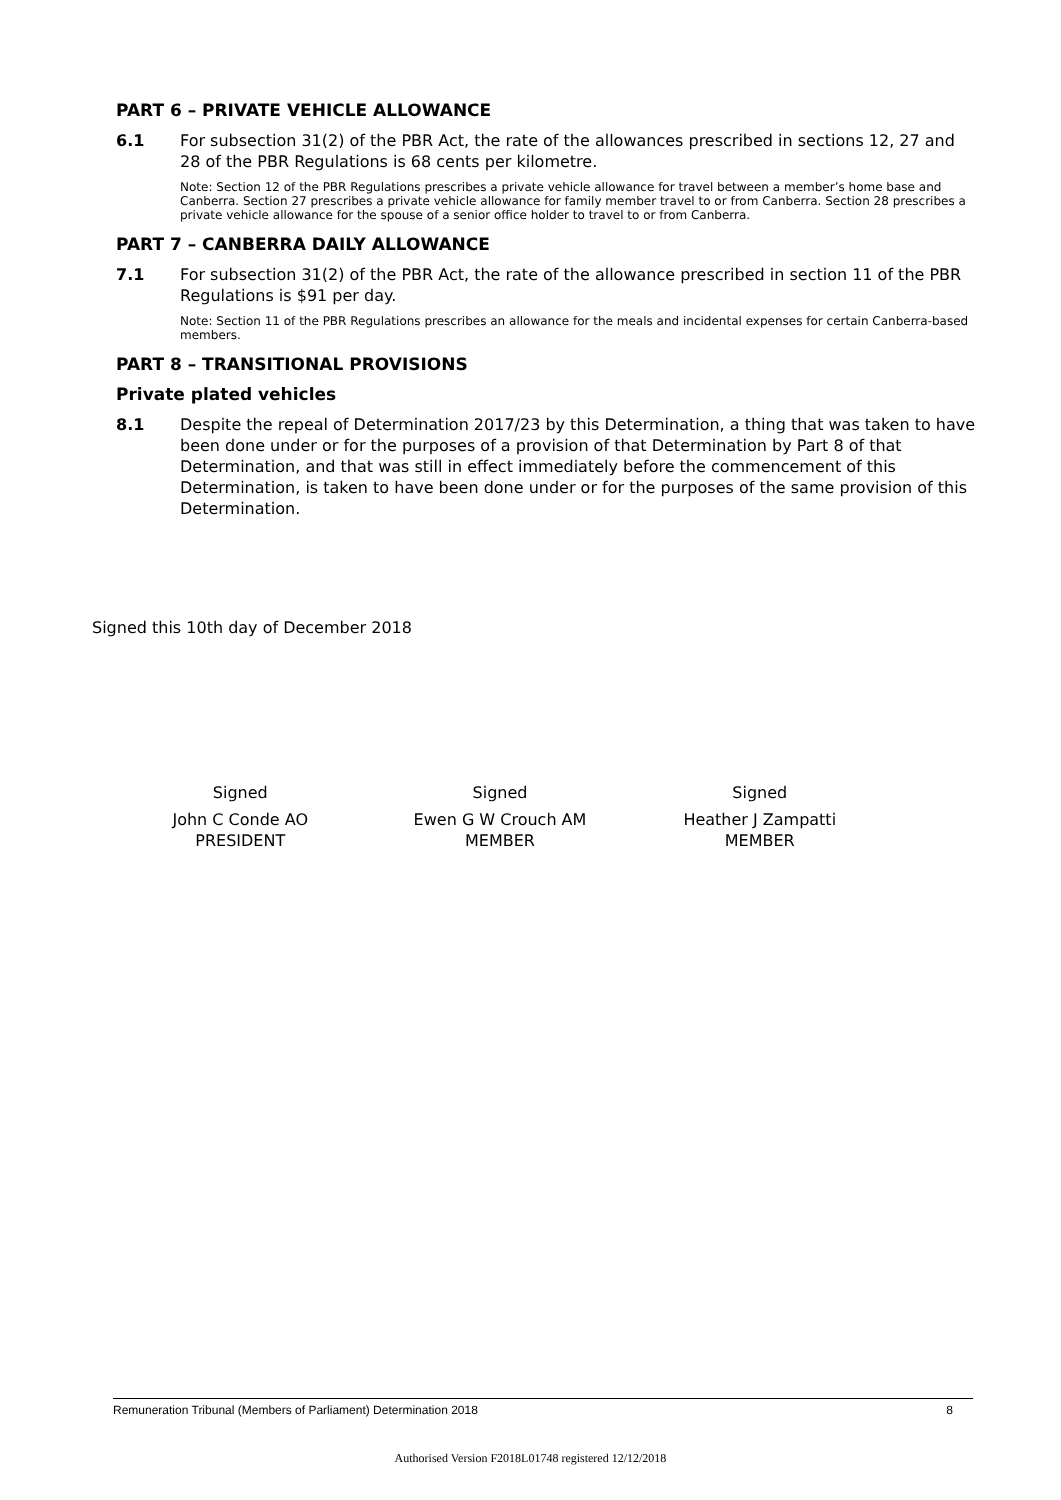PART 6 – PRIVATE VEHICLE ALLOWANCE
6.1 For subsection 31(2) of the PBR Act, the rate of the allowances prescribed in sections 12, 27 and 28 of the PBR Regulations is 68 cents per kilometre.
Note: Section 12 of the PBR Regulations prescribes a private vehicle allowance for travel between a member’s home base and Canberra. Section 27 prescribes a private vehicle allowance for family member travel to or from Canberra. Section 28 prescribes a private vehicle allowance for the spouse of a senior office holder to travel to or from Canberra.
PART 7 – CANBERRA DAILY ALLOWANCE
7.1 For subsection 31(2) of the PBR Act, the rate of the allowance prescribed in section 11 of the PBR Regulations is $91 per day.
Note: Section 11 of the PBR Regulations prescribes an allowance for the meals and incidental expenses for certain Canberra-based members.
PART 8 – TRANSITIONAL PROVISIONS
Private plated vehicles
8.1 Despite the repeal of Determination 2017/23 by this Determination, a thing that was taken to have been done under or for the purposes of a provision of that Determination by Part 8 of that Determination, and that was still in effect immediately before the commencement of this Determination, is taken to have been done under or for the purposes of the same provision of this Determination.
Signed this 10th day of December 2018
Signed
John C Conde AO
PRESIDENT
Signed
Ewen G W Crouch AM
MEMBER
Signed
Heather J Zampatti
MEMBER
Remuneration Tribunal (Members of Parliament) Determination 2018 8
Authorised Version F2018L01748 registered 12/12/2018